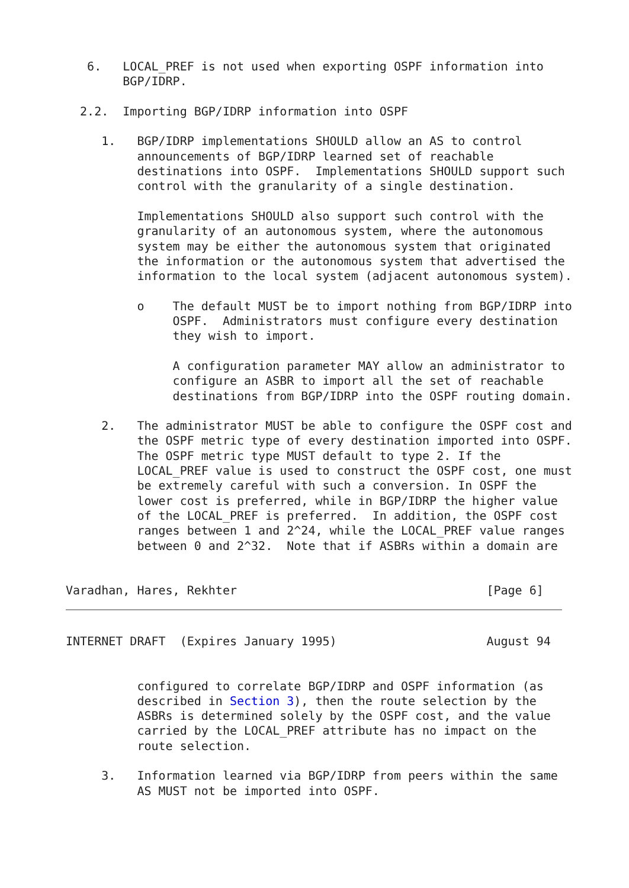6.   LOCAL_PREF is not used when exporting OSPF information into
        BGP/IDRP.

  2.2.  Importing BGP/IDRP information into OSPF

     1.   BGP/IDRP implementations SHOULD allow an AS to control
          announcements of BGP/IDRP learned set of reachable
          destinations into OSPF.  Implementations SHOULD support such
          control with the granularity of a single destination.

          Implementations SHOULD also support such control with the
          granularity of an autonomous system, where the autonomous
          system may be either the autonomous system that originated
          the information or the autonomous system that advertised the
          information to the local system (adjacent autonomous system).

          o    The default MUST be to import nothing from BGP/IDRP into
               OSPF.  Administrators must configure every destination
               they wish to import.

               A configuration parameter MAY allow an administrator to
               configure an ASBR to import all the set of reachable
               destinations from BGP/IDRP into the OSPF routing domain.

     2.   The administrator MUST be able to configure the OSPF cost and
          the OSPF metric type of every destination imported into OSPF.
          The OSPF metric type MUST default to type 2. If the
          LOCAL_PREF value is used to construct the OSPF cost, one must
          be extremely careful with such a conversion. In OSPF the
          lower cost is preferred, while in BGP/IDRP the higher value
          of the LOCAL_PREF is preferred.  In addition, the OSPF cost
          ranges between 1 and 2^24, while the LOCAL_PREF value ranges
          between 0 and 2^32.  Note that if ASBRs within a domain are


Varadhan, Hares, Rekhter                                   [Page 6]
INTERNET DRAFT  (Expires January 1995)                     August 94


          configured to correlate BGP/IDRP and OSPF information (as
          described in Section 3), then the route selection by the
          ASBRs is determined solely by the OSPF cost, and the value
          carried by the LOCAL_PREF attribute has no impact on the
          route selection.

     3.   Information learned via BGP/IDRP from peers within the same
          AS MUST not be imported into OSPF.